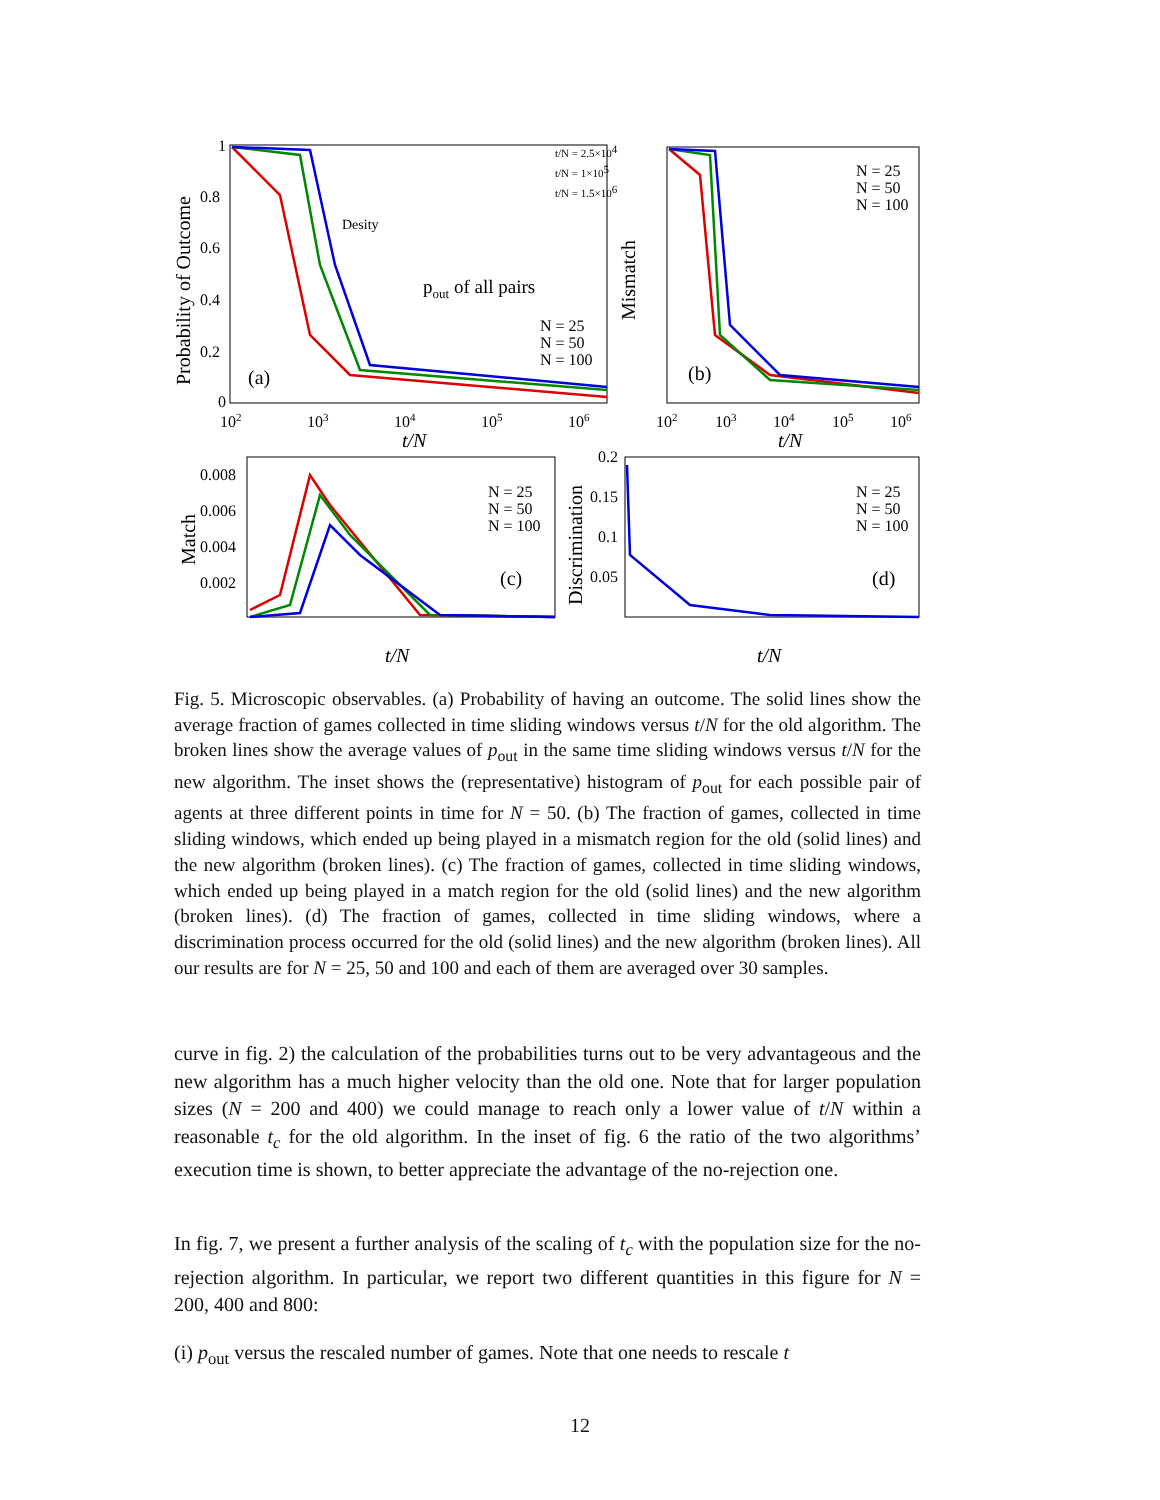Probability of Outcome
Mismatch
Match
Discrimination
t/N
t/N
t/N
t/N
(a)
(b)
(c)
(d)
N = 25
N = 50
N = 100
N = 25
N = 50
N = 100
N = 25
N = 50
N = 100
N = 25
N = 50
N = 100
t/N = 2.5×104
t/N = 1×105
t/N = 1.5×106
Desity
pout of all pairs
0
0.2
0.4
0.6
0.8
1
102
103
104
105
106
102
103
104
105
106
0.008
0.006
0.004
0.002
0.2
0.15
0.1
0.05
Fig. 5. Microscopic observables. (a) Probability of having an outcome. The solid lines show the average fraction of games collected in time sliding windows versus t/N for the old algorithm. The broken lines show the average values of p<sub>out</sub> in the same time sliding windows versus t/N for the new algorithm. The inset shows the (representative) histogram of p<sub>out</sub> for each possible pair of agents at three different points in time for N = 50. (b) The fraction of games, collected in time sliding windows, which ended up being played in a mismatch region for the old (solid lines) and the new algorithm (broken lines). (c) The fraction of games, collected in time sliding windows, which ended up being played in a match region for the old (solid lines) and the new algorithm (broken lines). (d) The fraction of games, collected in time sliding windows, where a discrimination process occurred for the old (solid lines) and the new algorithm (broken lines). All our results are for N = 25, 50 and 100 and each of them are averaged over 30 samples.
curve in fig. 2) the calculation of the probabilities turns out to be very advantageous and the new algorithm has a much higher velocity than the old one. Note that for larger population sizes (N = 200 and 400) we could manage to reach only a lower value of t/N within a reasonable t<sub>c</sub> for the old algorithm. In the inset of fig. 6 the ratio of the two algorithms’ execution time is shown, to better appreciate the advantage of the no-rejection one.
In fig. 7, we present a further analysis of the scaling of t<sub>c</sub> with the population size for the no-rejection algorithm. In particular, we report two different quantities in this figure for N = 200, 400 and 800:
(i) p<sub>out</sub> versus the rescaled number of games. Note that one needs to rescale t
12